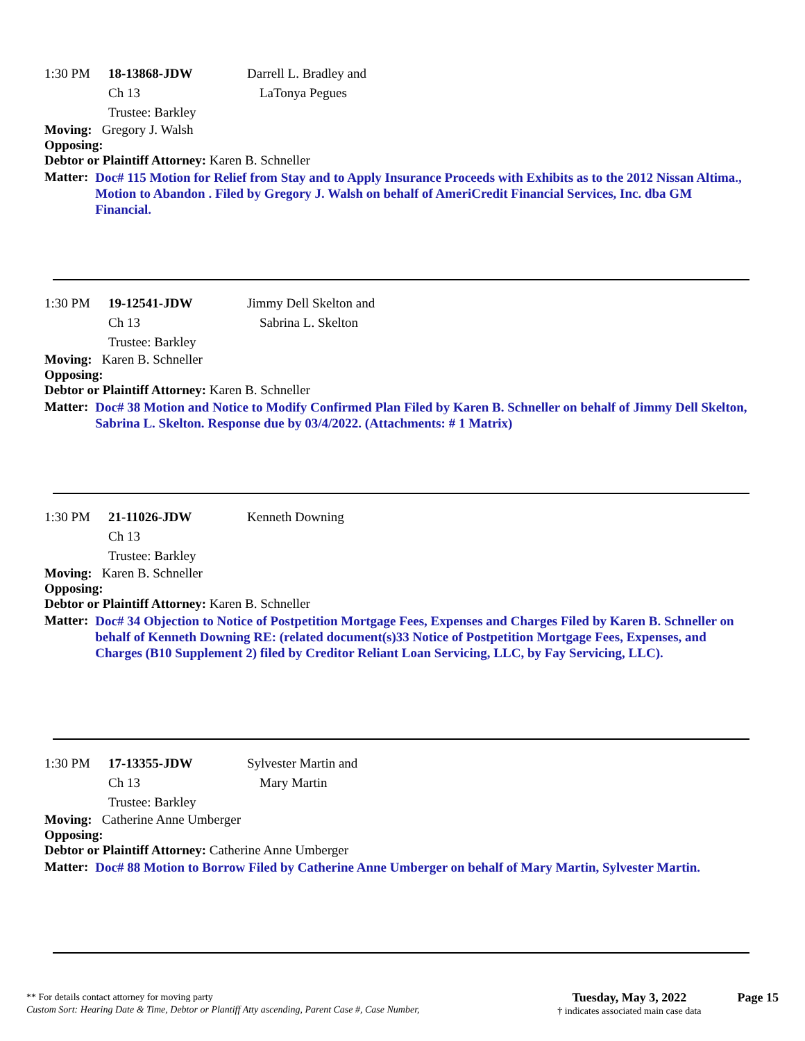1:30 PM 18-13868-JDW Darrell L. Bradley and
Ch 13 LaTonya Pegues
Trustee: Barkley
Moving: Gregory J. Walsh
Opposing:
Debtor or Plaintiff Attorney: Karen B. Schneller
Matter:
Doc# 115 Motion for Relief from Stay and to Apply Insurance Proceeds with Exhibits as to the 2012 Nissan Altima., Motion to Abandon . Filed by Gregory J. Walsh on behalf of AmeriCredit Financial Services, Inc. dba GM Financial.
1:30 PM 19-12541-JDW Jimmy Dell Skelton and
Ch 13 Sabrina L. Skelton
Trustee: Barkley
Moving: Karen B. Schneller
Opposing:
Debtor or Plaintiff Attorney: Karen B. Schneller
Matter:
Doc# 38 Motion and Notice to Modify Confirmed Plan Filed by Karen B. Schneller on behalf of Jimmy Dell Skelton, Sabrina L. Skelton. Response due by 03/4/2022. (Attachments: # 1 Matrix)
1:30 PM 21-11026-JDW Kenneth Downing
Ch 13
Trustee: Barkley
Moving: Karen B. Schneller
Opposing:
Debtor or Plaintiff Attorney: Karen B. Schneller
Matter:
Doc# 34 Objection to Notice of Postpetition Mortgage Fees, Expenses and Charges Filed by Karen B. Schneller on behalf of Kenneth Downing RE: (related document(s)33 Notice of Postpetition Mortgage Fees, Expenses, and Charges (B10 Supplement 2) filed by Creditor Reliant Loan Servicing, LLC, by Fay Servicing, LLC).
1:30 PM 17-13355-JDW Sylvester Martin and
Ch 13 Mary Martin
Trustee: Barkley
Moving: Catherine Anne Umberger
Opposing:
Debtor or Plaintiff Attorney: Catherine Anne Umberger
Matter:
Doc# 88 Motion to Borrow Filed by Catherine Anne Umberger on behalf of Mary Martin, Sylvester Martin.
** For details contact attorney for moving party
Custom Sort: Hearing Date & Time, Debtor or Plantiff Atty ascending, Parent Case #, Case Number,
Tuesday, May 3, 2022
† indicates associated main case data
Page 15